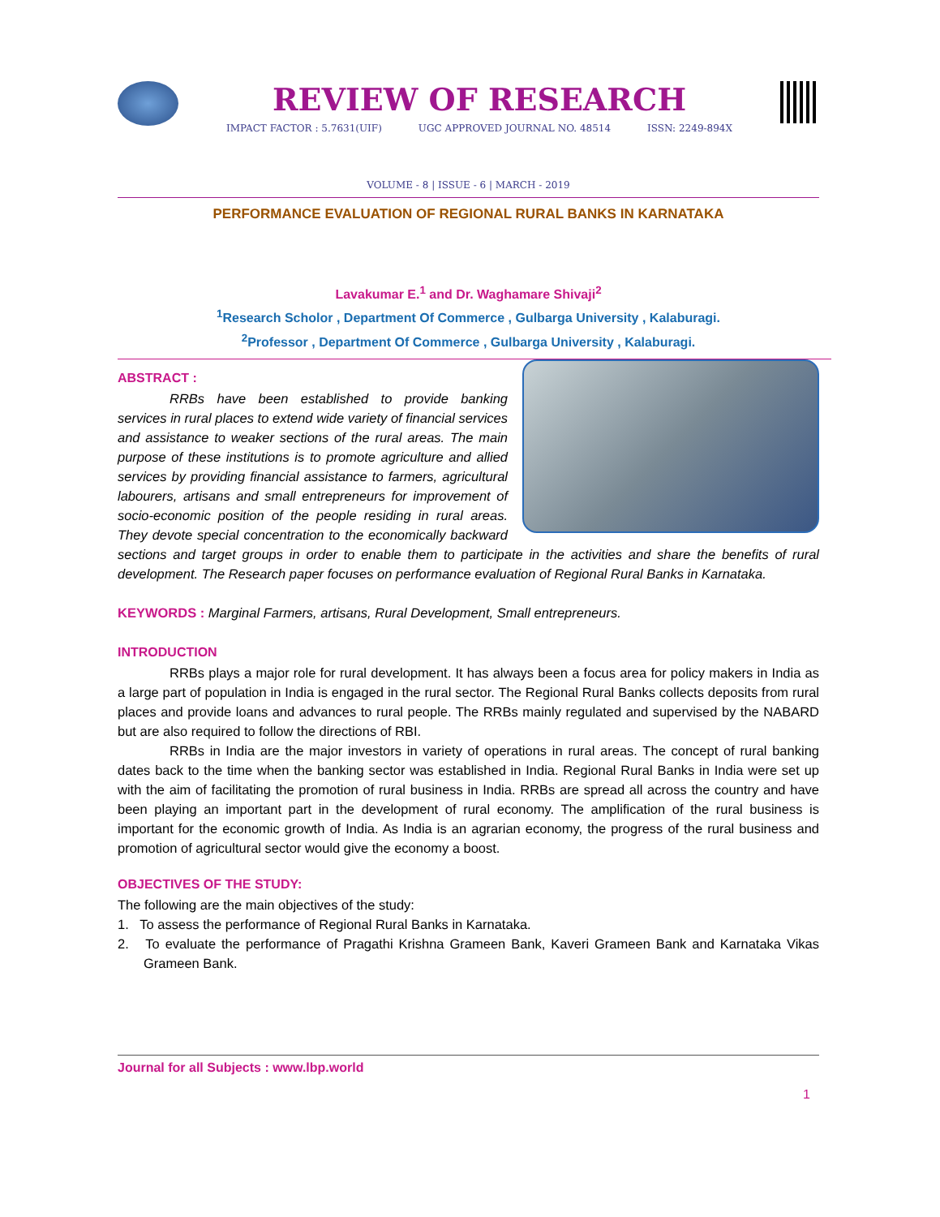REVIEW OF RESEARCH
IMPACT FACTOR : 5.7631(UIF) UGC APPROVED JOURNAL NO. 48514 ISSN: 2249-894X
VOLUME - 8 | ISSUE - 6 | MARCH - 2019
PERFORMANCE EVALUATION OF REGIONAL RURAL BANKS IN KARNATAKA
Lavakumar E.<sup>1</sup> and Dr. Waghamare Shivaji<sup>2</sup>
<sup>1</sup> Research Scholor , Department Of Commerce , Gulbarga University , Kalaburagi.
<sup>2</sup> Professor , Department Of Commerce , Gulbarga University , Kalaburagi.
ABSTRACT :
RRBs have been established to provide banking services in rural places to extend wide variety of financial services and assistance to weaker sections of the rural areas. The main purpose of these institutions is to promote agriculture and allied services by providing financial assistance to farmers, agricultural labourers, artisans and small entrepreneurs for improvement of socio-economic position of the people residing in rural areas. They devote special concentration to the economically backward sections and target groups in order to enable them to participate in the activities and share the benefits of rural development. The Research paper focuses on performance evaluation of Regional Rural Banks in Karnataka.
KEYWORDS : Marginal Farmers, artisans, Rural Development, Small entrepreneurs.
INTRODUCTION
RRBs plays a major role for rural development. It has always been a focus area for policy makers in India as a large part of population in India is engaged in the rural sector. The Regional Rural Banks collects deposits from rural places and provide loans and advances to rural people. The RRBs mainly regulated and supervised by the NABARD but are also required to follow the directions of RBI.
RRBs in India are the major investors in variety of operations in rural areas. The concept of rural banking dates back to the time when the banking sector was established in India. Regional Rural Banks in India were set up with the aim of facilitating the promotion of rural business in India. RRBs are spread all across the country and have been playing an important part in the development of rural economy. The amplification of the rural business is important for the economic growth of India. As India is an agrarian economy, the progress of the rural business and promotion of agricultural sector would give the economy a boost.
OBJECTIVES OF THE STUDY:
The following are the main objectives of the study:
1. To assess the performance of Regional Rural Banks in Karnataka.
2. To evaluate the performance of Pragathi Krishna Grameen Bank, Kaveri Grameen Bank and Karnataka Vikas Grameen Bank.
Journal for all Subjects : www.lbp.world
1